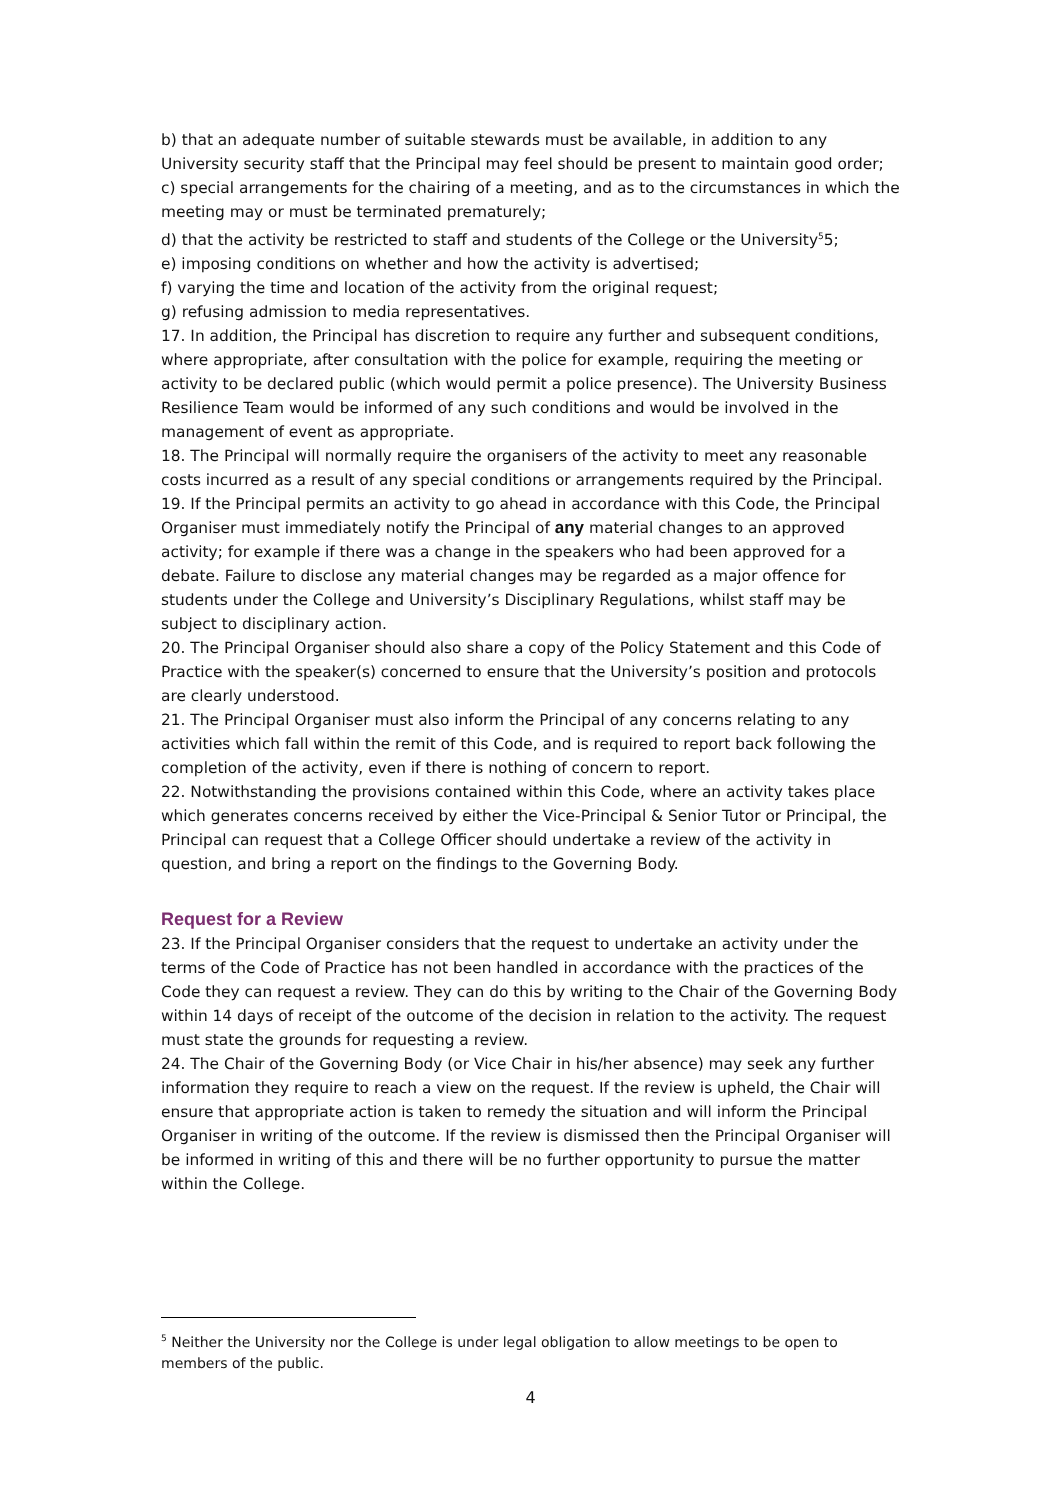b) that an adequate number of suitable stewards must be available, in addition to any University security staff that the Principal may feel should be present to maintain good order;
c) special arrangements for the chairing of a meeting, and as to the circumstances in which the meeting may or must be terminated prematurely;
d) that the activity be restricted to staff and students of the College or the University<sup>5</sup>5;
e) imposing conditions on whether and how the activity is advertised;
f) varying the time and location of the activity from the original request;
g) refusing admission to media representatives.
17. In addition, the Principal has discretion to require any further and subsequent conditions, where appropriate, after consultation with the police for example, requiring the meeting or activity to be declared public (which would permit a police presence). The University Business Resilience Team would be informed of any such conditions and would be involved in the management of event as appropriate.
18. The Principal will normally require the organisers of the activity to meet any reasonable costs incurred as a result of any special conditions or arrangements required by the Principal.
19. If the Principal permits an activity to go ahead in accordance with this Code, the Principal Organiser must immediately notify the Principal of any material changes to an approved activity; for example if there was a change in the speakers who had been approved for a debate. Failure to disclose any material changes may be regarded as a major offence for students under the College and University’s Disciplinary Regulations, whilst staff may be subject to disciplinary action.
20. The Principal Organiser should also share a copy of the Policy Statement and this Code of Practice with the speaker(s) concerned to ensure that the University’s position and protocols are clearly understood.
21. The Principal Organiser must also inform the Principal of any concerns relating to any activities which fall within the remit of this Code, and is required to report back following the completion of the activity, even if there is nothing of concern to report.
22. Notwithstanding the provisions contained within this Code, where an activity takes place which generates concerns received by either the Vice-Principal & Senior Tutor or Principal, the Principal can request that a College Officer should undertake a review of the activity in question, and bring a report on the findings to the Governing Body.
Request for a Review
23. If the Principal Organiser considers that the request to undertake an activity under the terms of the Code of Practice has not been handled in accordance with the practices of the Code they can request a review. They can do this by writing to the Chair of the Governing Body within 14 days of receipt of the outcome of the decision in relation to the activity. The request must state the grounds for requesting a review.
24. The Chair of the Governing Body (or Vice Chair in his/her absence) may seek any further information they require to reach a view on the request. If the review is upheld, the Chair will ensure that appropriate action is taken to remedy the situation and will inform the Principal Organiser in writing of the outcome. If the review is dismissed then the Principal Organiser will be informed in writing of this and there will be no further opportunity to pursue the matter within the College.
<sup>5</sup> Neither the University nor the College is under legal obligation to allow meetings to be open to members of the public.
4